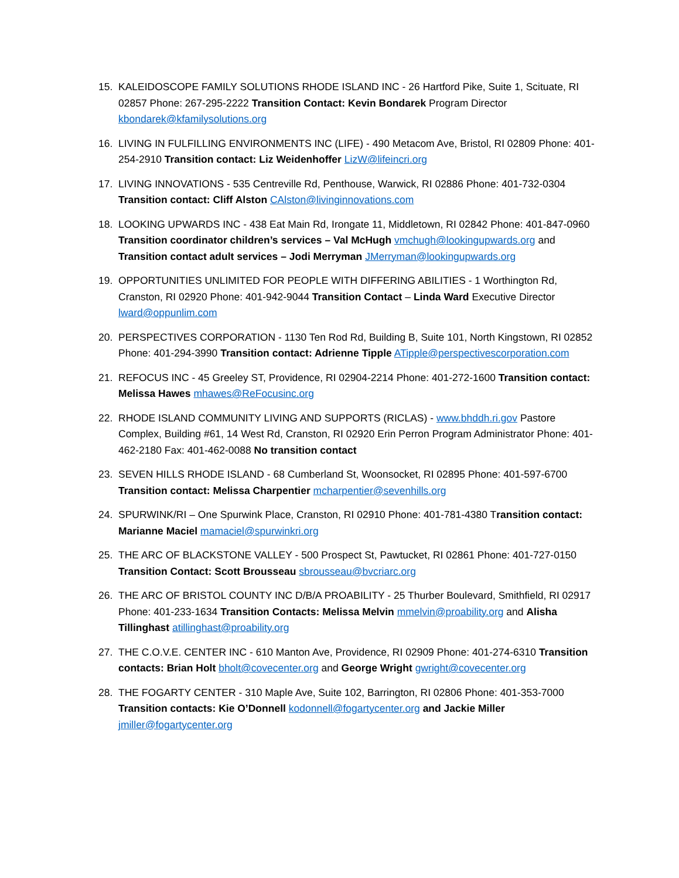15. KALEIDOSCOPE FAMILY SOLUTIONS RHODE ISLAND INC - 26 Hartford Pike, Suite 1, Scituate, RI 02857 Phone: 267-295-2222 Transition Contact: Kevin Bondarek Program Director kbondarek@kfamilysolutions.org
16. LIVING IN FULFILLING ENVIRONMENTS INC (LIFE) - 490 Metacom Ave, Bristol, RI 02809 Phone: 401-254-2910 Transition contact: Liz Weidenhoffer LizW@lifeincri.org
17. LIVING INNOVATIONS - 535 Centreville Rd, Penthouse, Warwick, RI 02886 Phone: 401-732-0304 Transition contact: Cliff Alston CAlston@livinginnovations.com
18. LOOKING UPWARDS INC - 438 Eat Main Rd, Irongate 11, Middletown, RI 02842 Phone: 401-847-0960 Transition coordinator children’s services – Val McHugh vmchugh@lookingupwards.org and Transition contact adult services – Jodi Merryman JMerryman@lookingupwards.org
19. OPPORTUNITIES UNLIMITED FOR PEOPLE WITH DIFFERING ABILITIES - 1 Worthington Rd, Cranston, RI 02920 Phone: 401-942-9044 Transition Contact – Linda Ward Executive Director lward@oppunlim.com
20. PERSPECTIVES CORPORATION - 1130 Ten Rod Rd, Building B, Suite 101, North Kingstown, RI 02852 Phone: 401-294-3990 Transition contact: Adrienne Tipple ATipple@perspectivescorporation.com
21. REFOCUS INC - 45 Greeley ST, Providence, RI 02904-2214 Phone: 401-272-1600 Transition contact: Melissa Hawes mhawes@ReFocusinc.org
22. RHODE ISLAND COMMUNITY LIVING AND SUPPORTS (RICLAS) - www.bhddh.ri.gov Pastore Complex, Building #61, 14 West Rd, Cranston, RI 02920 Erin Perron Program Administrator Phone: 401-462-2180 Fax: 401-462-0088 No transition contact
23. SEVEN HILLS RHODE ISLAND - 68 Cumberland St, Woonsocket, RI 02895 Phone: 401-597-6700 Transition contact: Melissa Charpentier mcharpentier@sevenhills.org
24. SPURWINK/RI – One Spurwink Place, Cranston, RI 02910 Phone: 401-781-4380 Transition contact: Marianne Maciel mamaciel@spurwinkri.org
25. THE ARC OF BLACKSTONE VALLEY - 500 Prospect St, Pawtucket, RI 02861 Phone: 401-727-0150 Transition Contact: Scott Brousseau sbrousseau@bvcriarc.org
26. THE ARC OF BRISTOL COUNTY INC D/B/A PROABILITY - 25 Thurber Boulevard, Smithfield, RI 02917 Phone: 401-233-1634 Transition Contacts: Melissa Melvin mmelvin@proability.org and Alisha Tillinghast atillinghast@proability.org
27. THE C.O.V.E. CENTER INC - 610 Manton Ave, Providence, RI 02909 Phone: 401-274-6310 Transition contacts: Brian Holt bholt@covecenter.org and George Wright gwright@covecenter.org
28. THE FOGARTY CENTER - 310 Maple Ave, Suite 102, Barrington, RI 02806 Phone: 401-353-7000 Transition contacts: Kie O’Donnell kodonnell@fogartycenter.org and Jackie Miller jmiller@fogartycenter.org